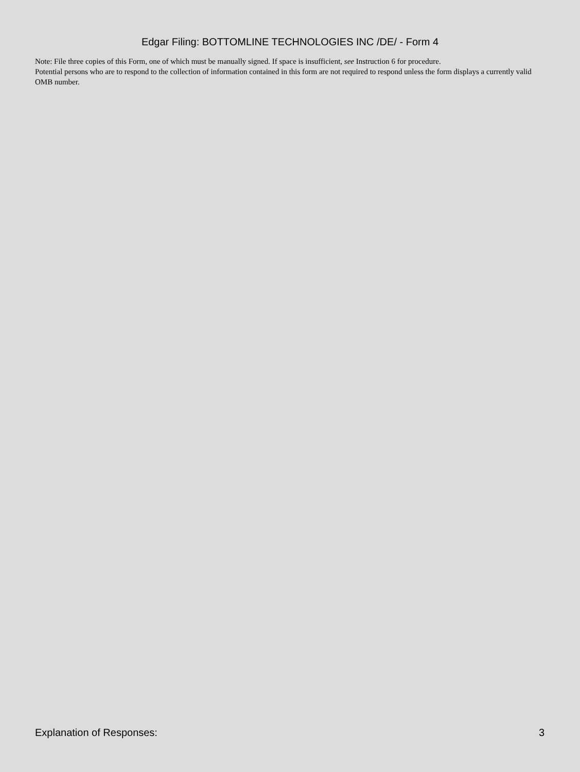Edgar Filing: BOTTOMLINE TECHNOLOGIES INC /DE/ - Form 4
Note: File three copies of this Form, one of which must be manually signed. If space is insufficient, see Instruction 6 for procedure.
Potential persons who are to respond to the collection of information contained in this form are not required to respond unless the form displays a currently valid OMB number.
Explanation of Responses: 3